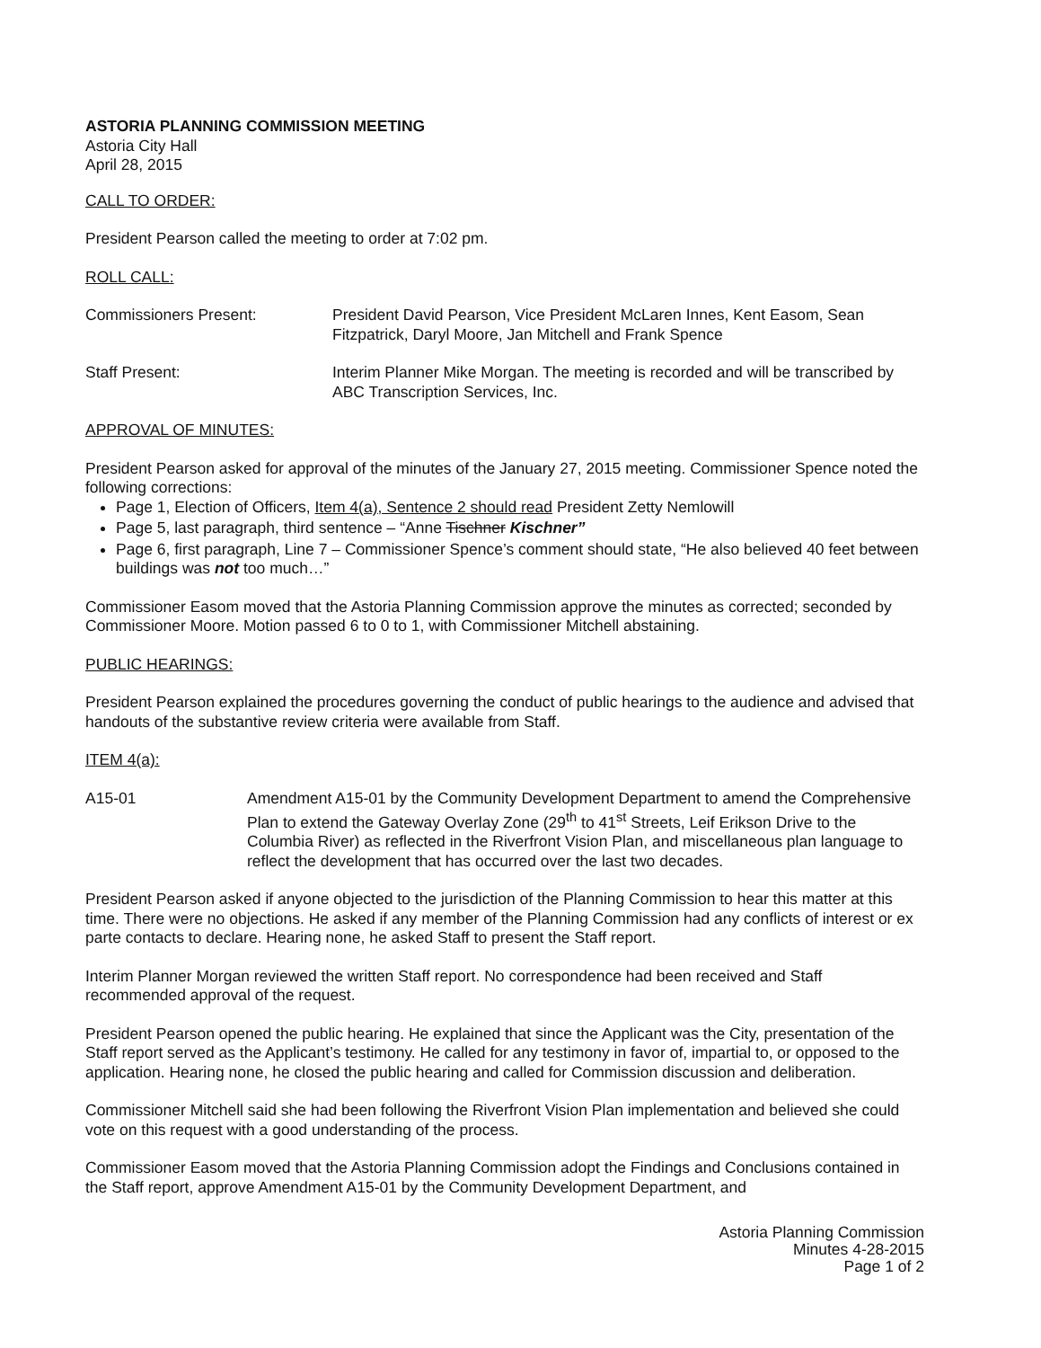ASTORIA PLANNING COMMISSION MEETING
Astoria City Hall
April 28, 2015
CALL TO ORDER:
President Pearson called the meeting to order at 7:02 pm.
ROLL CALL:
Commissioners Present: President David Pearson, Vice President McLaren Innes, Kent Easom, Sean Fitzpatrick, Daryl Moore, Jan Mitchell and Frank Spence
Staff Present: Interim Planner Mike Morgan. The meeting is recorded and will be transcribed by ABC Transcription Services, Inc.
APPROVAL OF MINUTES:
President Pearson asked for approval of the minutes of the January 27, 2015 meeting. Commissioner Spence noted the following corrections:
Page 1, Election of Officers, Item 4(a), Sentence 2 should read President Zetty Nemlowill
Page 5, last paragraph, third sentence – “Anne Tischner Kischner”
Page 6, first paragraph, Line 7 – Commissioner Spence’s comment should state, “He also believed 40 feet between buildings was not too much…”
Commissioner Easom moved that the Astoria Planning Commission approve the minutes as corrected; seconded by Commissioner Moore. Motion passed 6 to 0 to 1, with Commissioner Mitchell abstaining.
PUBLIC HEARINGS:
President Pearson explained the procedures governing the conduct of public hearings to the audience and advised that handouts of the substantive review criteria were available from Staff.
ITEM 4(a):
A15-01 Amendment A15-01 by the Community Development Department to amend the Comprehensive Plan to extend the Gateway Overlay Zone (29<sup>th</sup> to 41<sup>st</sup> Streets, Leif Erikson Drive to the Columbia River) as reflected in the Riverfront Vision Plan, and miscellaneous plan language to reflect the development that has occurred over the last two decades.
President Pearson asked if anyone objected to the jurisdiction of the Planning Commission to hear this matter at this time. There were no objections. He asked if any member of the Planning Commission had any conflicts of interest or ex parte contacts to declare. Hearing none, he asked Staff to present the Staff report.
Interim Planner Morgan reviewed the written Staff report. No correspondence had been received and Staff recommended approval of the request.
President Pearson opened the public hearing. He explained that since the Applicant was the City, presentation of the Staff report served as the Applicant’s testimony. He called for any testimony in favor of, impartial to, or opposed to the application. Hearing none, he closed the public hearing and called for Commission discussion and deliberation.
Commissioner Mitchell said she had been following the Riverfront Vision Plan implementation and believed she could vote on this request with a good understanding of the process.
Commissioner Easom moved that the Astoria Planning Commission adopt the Findings and Conclusions contained in the Staff report, approve Amendment A15-01 by the Community Development Department, and
Astoria Planning Commission
Minutes 4-28-2015
Page 1 of 2